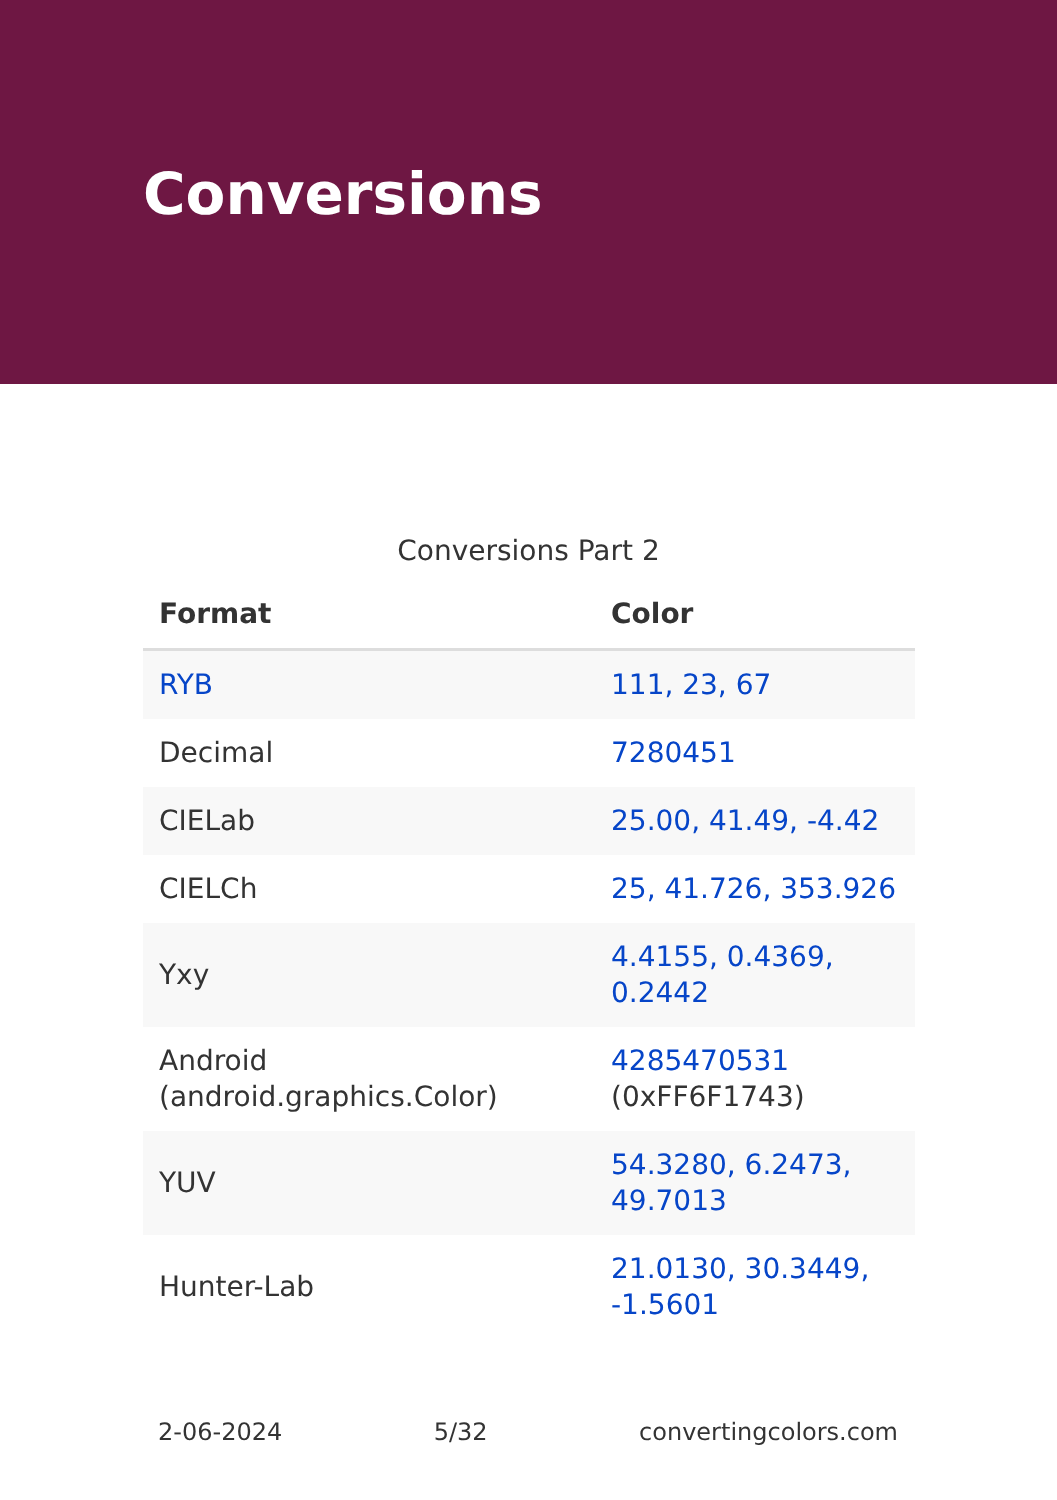Conversions
Conversions Part 2
| Format | Color |
| --- | --- |
| RYB | 111, 23, 67 |
| Decimal | 7280451 |
| CIELab | 25.00, 41.49, -4.42 |
| CIELCh | 25, 41.726, 353.926 |
| Yxy | 4.4155, 0.4369, 0.2442 |
| Android (android.graphics.Color) | 4285470531 (0xFF6F1743) |
| YUV | 54.3280, 6.2473, 49.7013 |
| Hunter-Lab | 21.0130, 30.3449, -1.5601 |
2-06-2024 5/32 convertingcolors.com